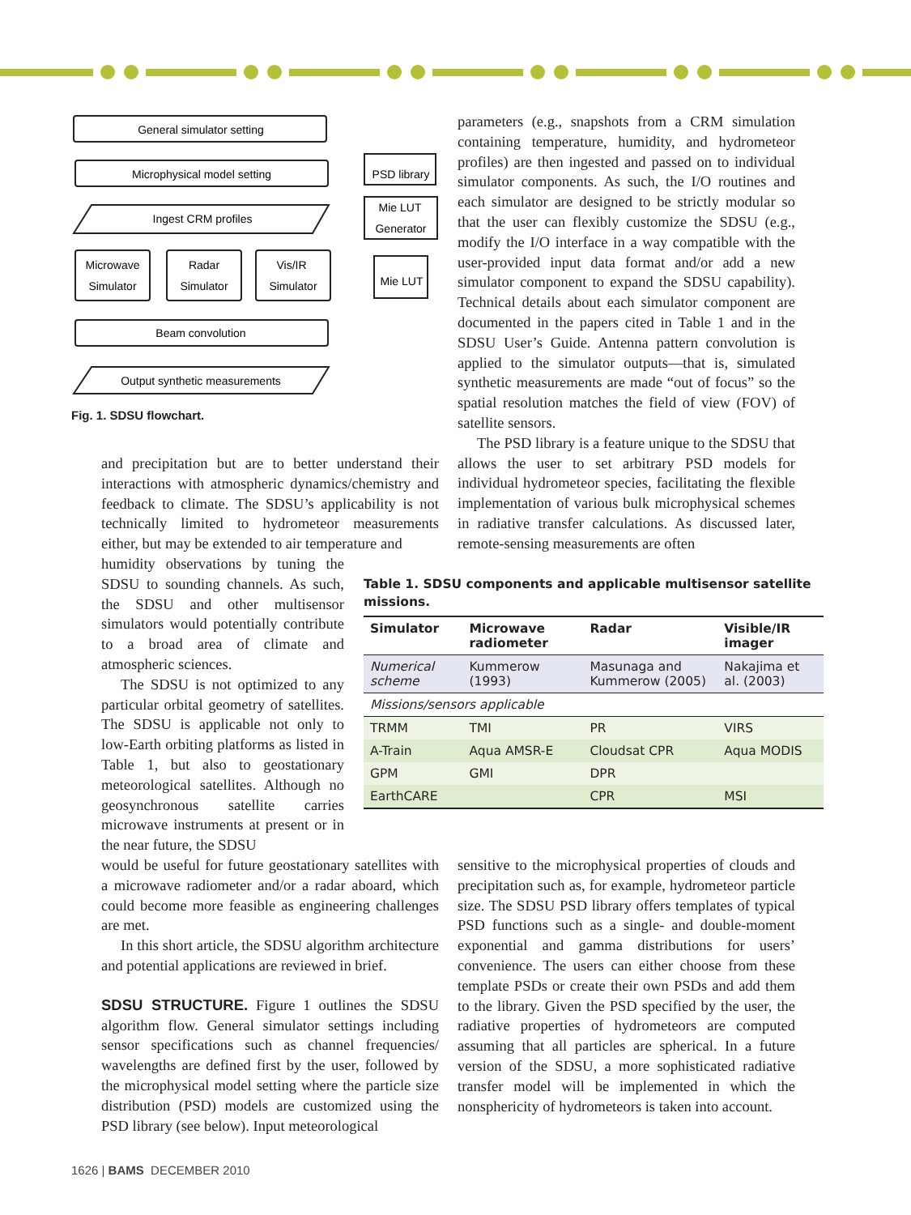General simulator setting
Microphysical model setting
Ingest CRM profiles
Microwave
Simulator
Radar
Simulator
Vis/IR
Simulator
Beam convolution
Output synthetic measurements
PSD library
Mie LUT
Generator
Mie LUT
Fig. 1. SDSU flowchart.
parameters (e.g., snapshots from a CRM simulation containing temperature, humidity, and hydrometeor profiles) are then ingested and passed on to individual simulator components. As such, the I/O routines and each simulator are designed to be strictly modular so that the user can flexibly customize the SDSU (e.g., modify the I/O interface in a way compatible with the user-provided input data format and/or add a new simulator component to expand the SDSU capability). Technical details about each simulator component are documented in the papers cited in Table 1 and in the SDSU User’s Guide. Antenna pattern convolution is applied to the simulator outputs—that is, simulated synthetic measurements are made “out of focus” so the spatial resolution matches the field of view (FOV) of satellite sensors.
The PSD library is a feature unique to the SDSU that allows the user to set arbitrary PSD models for individual hydrometeor species, facilitating the flexible implementation of various bulk microphysical schemes in radiative transfer calculations. As discussed later, remote-sensing measurements are often
and precipitation but are to better understand their interactions with atmospheric dynamics/chemistry and feedback to climate. The SDSU’s applicability is not technically limited to hydrometeor measurements either, but may be extended to air temperature and
humidity observations by tuning the SDSU to sounding channels. As such, the SDSU and other multisensor simulators would potentially contribute to a broad area of climate and atmospheric sciences.
The SDSU is not optimized to any particular orbital geometry of satellites. The SDSU is applicable not only to low-Earth orbiting platforms as listed in Table 1, but also to geostationary meteorological satellites. Although no geosynchronous satellite carries microwave instruments at present or in the near future, the SDSU
would be useful for future geostationary satellites with a microwave radiometer and/or a radar aboard, which could become more feasible as engineering challenges are met.
In this short article, the SDSU algorithm architecture and potential applications are reviewed in brief.
SDSU STRUCTURE. Figure 1 outlines the SDSU algorithm flow. General simulator settings including sensor specifications such as channel frequencies/ wavelengths are defined first by the user, followed by the microphysical model setting where the particle size distribution (PSD) models are customized using the PSD library (see below). Input meteorological
Table 1. SDSU components and applicable multisensor satellite missions.
| Simulator | Microwave radiometer | Radar | Visible/IR imager |
| --- | --- | --- | --- |
| Numerical scheme | Kummerow (1993) | Masunaga and Kummerow (2005) | Nakajima et al. (2003) |
| Missions/sensors applicable | | | |
| TRMM | TMI | PR | VIRS |
| A-Train | Aqua AMSR-E | Cloudsat CPR | Aqua MODIS |
| GPM | GMI | DPR | |
| EarthCARE | | CPR | MSI |
sensitive to the microphysical properties of clouds and precipitation such as, for example, hydrometeor particle size. The SDSU PSD library offers templates of typical PSD functions such as a single- and double-moment exponential and gamma distributions for users’ convenience. The users can either choose from these template PSDs or create their own PSDs and add them to the library. Given the PSD specified by the user, the radiative properties of hydrometeors are computed assuming that all particles are spherical. In a future version of the SDSU, a more sophisticated radiative transfer model will be implemented in which the nonsphericity of hydrometeors is taken into account.
1626 | BAMS DECEMBER 2010